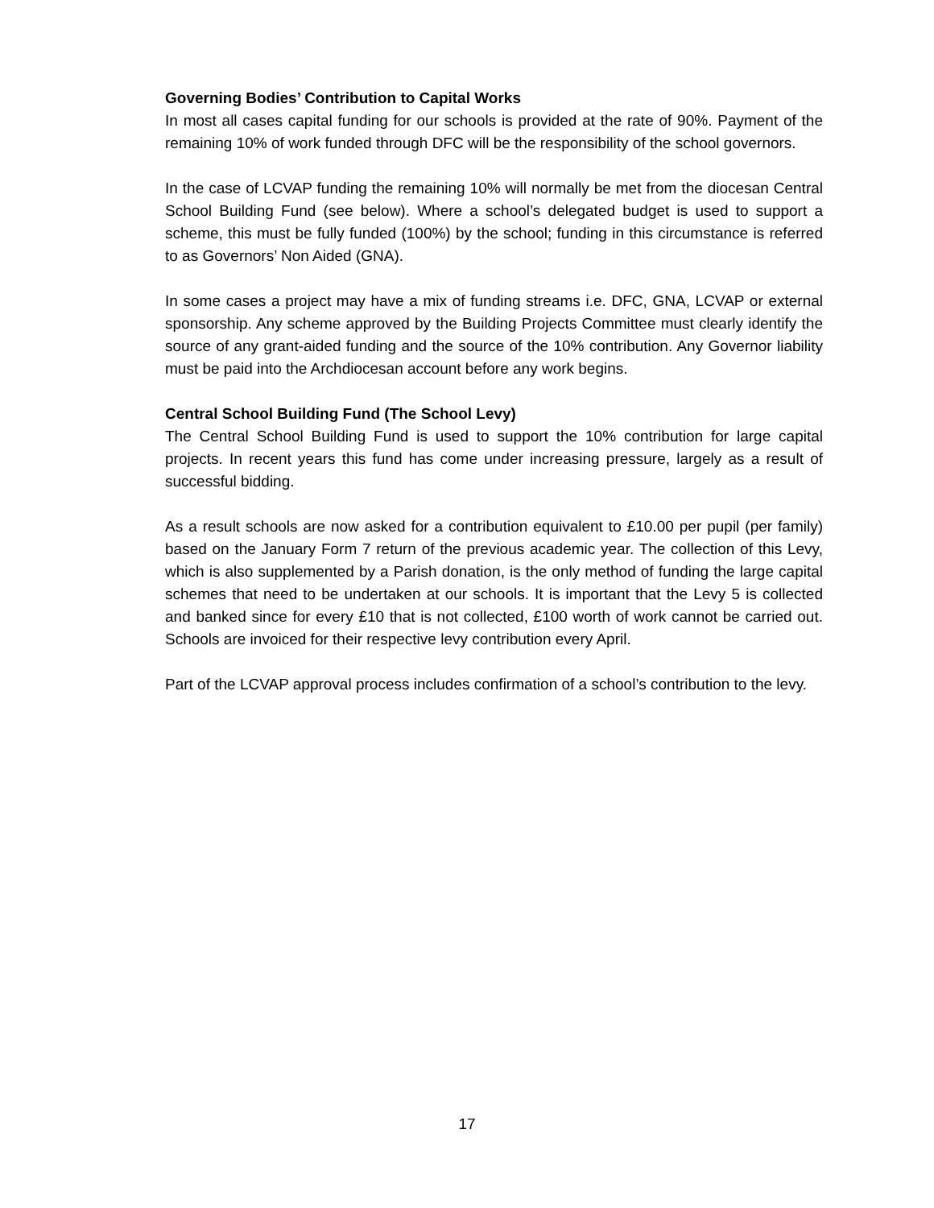Governing Bodies’ Contribution to Capital Works
In most all cases capital funding for our schools is provided at the rate of 90%. Payment of the remaining 10% of work funded through DFC will be the responsibility of the school governors.
In the case of LCVAP funding the remaining 10% will normally be met from the diocesan Central School Building Fund (see below). Where a school’s delegated budget is used to support a scheme, this must be fully funded (100%) by the school; funding in this circumstance is referred to as Governors’ Non Aided (GNA).
In some cases a project may have a mix of funding streams i.e. DFC, GNA, LCVAP or external sponsorship. Any scheme approved by the Building Projects Committee must clearly identify the source of any grant-aided funding and the source of the 10% contribution. Any Governor liability must be paid into the Archdiocesan account before any work begins.
Central School Building Fund (The School Levy)
The Central School Building Fund is used to support the 10% contribution for large capital projects. In recent years this fund has come under increasing pressure, largely as a result of successful bidding.
As a result schools are now asked for a contribution equivalent to £10.00 per pupil (per family) based on the January Form 7 return of the previous academic year. The collection of this Levy, which is also supplemented by a Parish donation, is the only method of funding the large capital schemes that need to be undertaken at our schools. It is important that the Levy 5 is collected and banked since for every £10 that is not collected, £100 worth of work cannot be carried out. Schools are invoiced for their respective levy contribution every April.
Part of the LCVAP approval process includes confirmation of a school’s contribution to the levy.
17